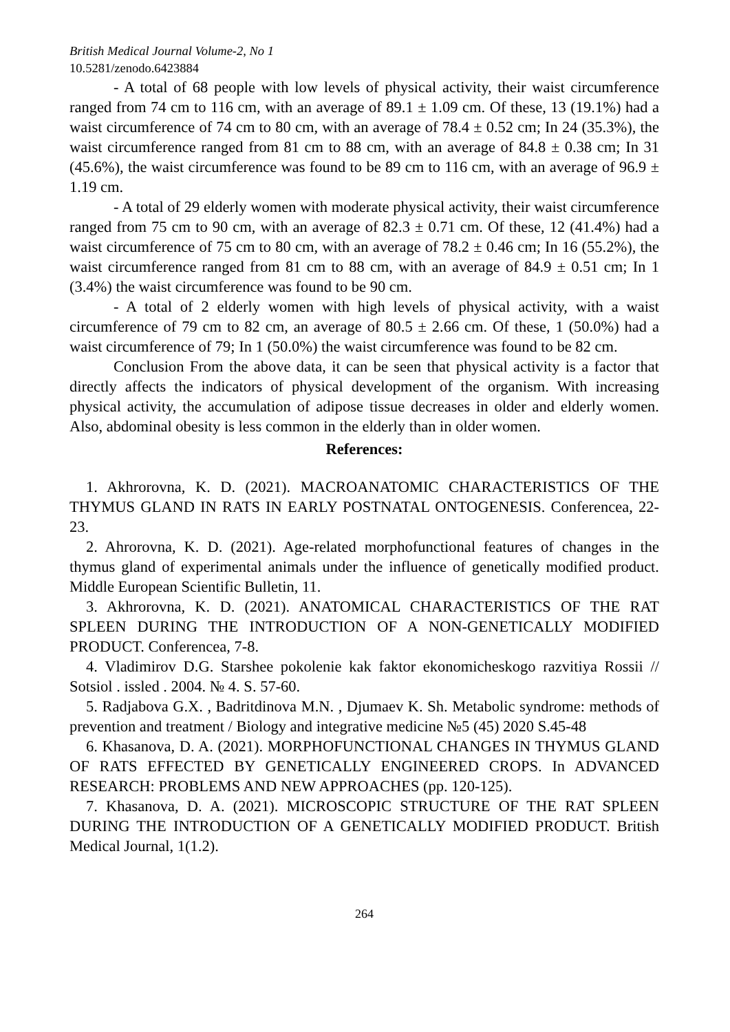British Medical Journal Volume-2, No 1
10.5281/zenodo.6423884
- A total of 68 people with low levels of physical activity, their waist circumference ranged from 74 cm to 116 cm, with an average of 89.1 ± 1.09 cm. Of these, 13 (19.1%) had a waist circumference of 74 cm to 80 cm, with an average of 78.4 ± 0.52 cm; In 24 (35.3%), the waist circumference ranged from 81 cm to 88 cm, with an average of 84.8 ± 0.38 cm; In 31 (45.6%), the waist circumference was found to be 89 cm to 116 cm, with an average of 96.9 ± 1.19 cm.
- A total of 29 elderly women with moderate physical activity, their waist circumference ranged from 75 cm to 90 cm, with an average of 82.3 ± 0.71 cm. Of these, 12 (41.4%) had a waist circumference of 75 cm to 80 cm, with an average of 78.2 ± 0.46 cm; In 16 (55.2%), the waist circumference ranged from 81 cm to 88 cm, with an average of 84.9 ± 0.51 cm; In 1 (3.4%) the waist circumference was found to be 90 cm.
- A total of 2 elderly women with high levels of physical activity, with a waist circumference of 79 cm to 82 cm, an average of 80.5 ± 2.66 cm. Of these, 1 (50.0%) had a waist circumference of 79; In 1 (50.0%) the waist circumference was found to be 82 cm.
Conclusion From the above data, it can be seen that physical activity is a factor that directly affects the indicators of physical development of the organism. With increasing physical activity, the accumulation of adipose tissue decreases in older and elderly women. Also, abdominal obesity is less common in the elderly than in older women.
References:
1. Akhrorovna, K. D. (2021). MACROANATOMIC CHARACTERISTICS OF THE THYMUS GLAND IN RATS IN EARLY POSTNATAL ONTOGENESIS. Conferencea, 22-23.
2. Ahrorovna, K. D. (2021). Age-related morphofunctional features of changes in the thymus gland of experimental animals under the influence of genetically modified product. Middle European Scientific Bulletin, 11.
3. Akhrorovna, K. D. (2021). ANATOMICAL CHARACTERISTICS OF THE RAT SPLEEN DURING THE INTRODUCTION OF A NON-GENETICALLY MODIFIED PRODUCT. Conferencea, 7-8.
4. Vladimirov D.G. Starshee pokolenie kak faktor ekonomicheskogo razvitiya Rossii // Sotsiol . issled . 2004. № 4. S. 57-60.
5. Radjabova G.X. , Badritdinova M.N. , Djumaev K. Sh. Metabolic syndrome: methods of prevention and treatment / Biology and integrative medicine №5 (45) 2020 S.45-48
6. Khasanova, D. A. (2021). MORPHOFUNCTIONAL CHANGES IN THYMUS GLAND OF RATS EFFECTED BY GENETICALLY ENGINEERED CROPS. In ADVANCED RESEARCH: PROBLEMS AND NEW APPROACHES (pp. 120-125).
7. Khasanova, D. A. (2021). MICROSCOPIC STRUCTURE OF THE RAT SPLEEN DURING THE INTRODUCTION OF A GENETICALLY MODIFIED PRODUCT. British Medical Journal, 1(1.2).
264